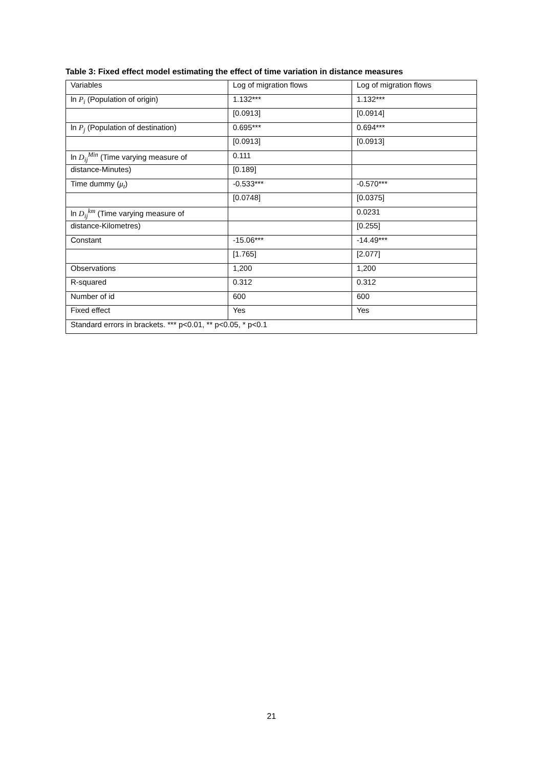Table 3: Fixed effect model estimating the effect of time variation in distance measures
| Variables | Log of migration flows | Log of migration flows |
| ln P<sub>i</sub> (Population of origin) | 1.132*** | 1.132*** |
| | [0.0913] | [0.0914] |
| ln P<sub>j</sub> (Population of destination) | 0.695*** | 0.694*** |
| | [0.0913] | [0.0913] |
| ln D<sub>ij</sub><sup>Min</sup> (Time varying measure of | 0.111 | |
| distance-Minutes) | [0.189] | |
| Time dummy ( μ<sub>t</sub> ) | -0.533*** | -0.570*** |
| | [0.0748] | [0.0375] |
| ln D<sub>ij</sub><sup>km</sup> (Time varying measure of | | 0.0231 |
| distance-Kilometres) | | [0.255] |
| Constant | -15.06*** | -14.49*** |
| | [1.765] | [2.077] |
| Observations | 1,200 | 1,200 |
| R-squared | 0.312 | 0.312 |
| Number of id | 600 | 600 |
| Fixed effect | Yes | Yes |
| Standard errors in brackets. *** p<0.01, ** p<0.05, * p<0.1 | | |
21